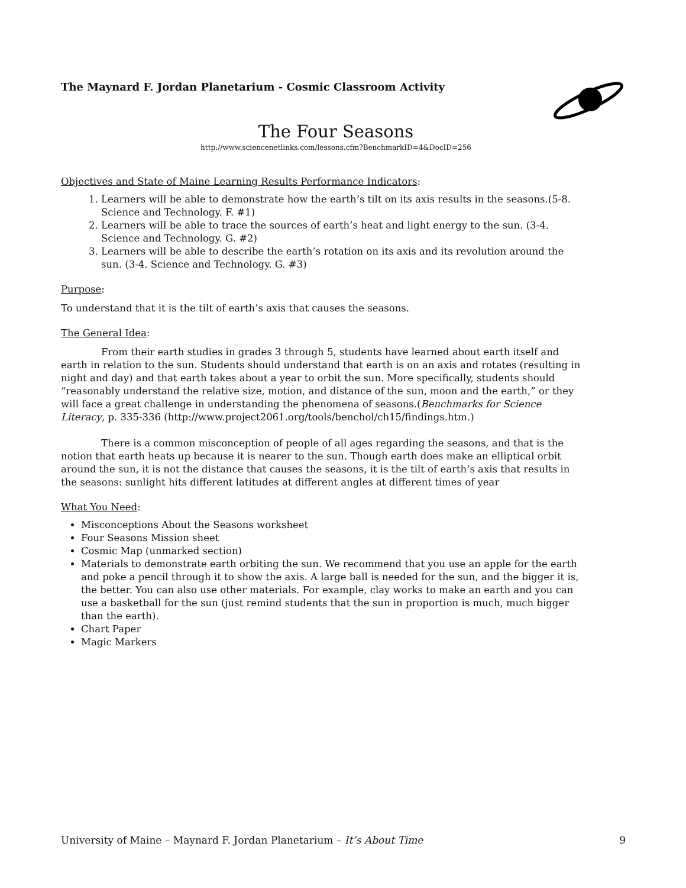The Maynard F. Jordan Planetarium - Cosmic Classroom Activity
The Four Seasons
http://www.sciencenetlinks.com/lessons.cfm?BenchmarkID=4&DocID=256
Objectives and State of Maine Learning Results Performance Indicators:
1. Learners will be able to demonstrate how the earth’s tilt on its axis results in the seasons.(5-8. Science and Technology. F. #1)
2. Learners will be able to trace the sources of earth’s heat and light energy to the sun. (3-4. Science and Technology. G. #2)
3. Learners will be able to describe the earth’s rotation on its axis and its revolution around the sun. (3-4. Science and Technology. G. #3)
Purpose:
To understand that it is the tilt of earth’s axis that causes the seasons.
The General Idea:
From their earth studies in grades 3 through 5, students have learned about earth itself and earth in relation to the sun. Students should understand that earth is on an axis and rotates (resulting in night and day) and that earth takes about a year to orbit the sun. More specifically, students should “reasonably understand the relative size, motion, and distance of the sun, moon and the earth,” or they will face a great challenge in understanding the phenomena of seasons.(Benchmarks for Science Literacy, p. 335-336 (http://www.project2061.org/tools/benchol/ch15/findings.htm.)
There is a common misconception of people of all ages regarding the seasons, and that is the notion that earth heats up because it is nearer to the sun. Though earth does make an elliptical orbit around the sun, it is not the distance that causes the seasons, it is the tilt of earth’s axis that results in the seasons: sunlight hits different latitudes at different angles at different times of year
What You Need:
Misconceptions About the Seasons worksheet
Four Seasons Mission sheet
Cosmic Map (unmarked section)
Materials to demonstrate earth orbiting the sun. We recommend that you use an apple for the earth and poke a pencil through it to show the axis. A large ball is needed for the sun, and the bigger it is, the better. You can also use other materials. For example, clay works to make an earth and you can use a basketball for the sun (just remind students that the sun in proportion is much, much bigger than the earth).
Chart Paper
Magic Markers
University of Maine – Maynard F. Jordan Planetarium – It’s About Time 9